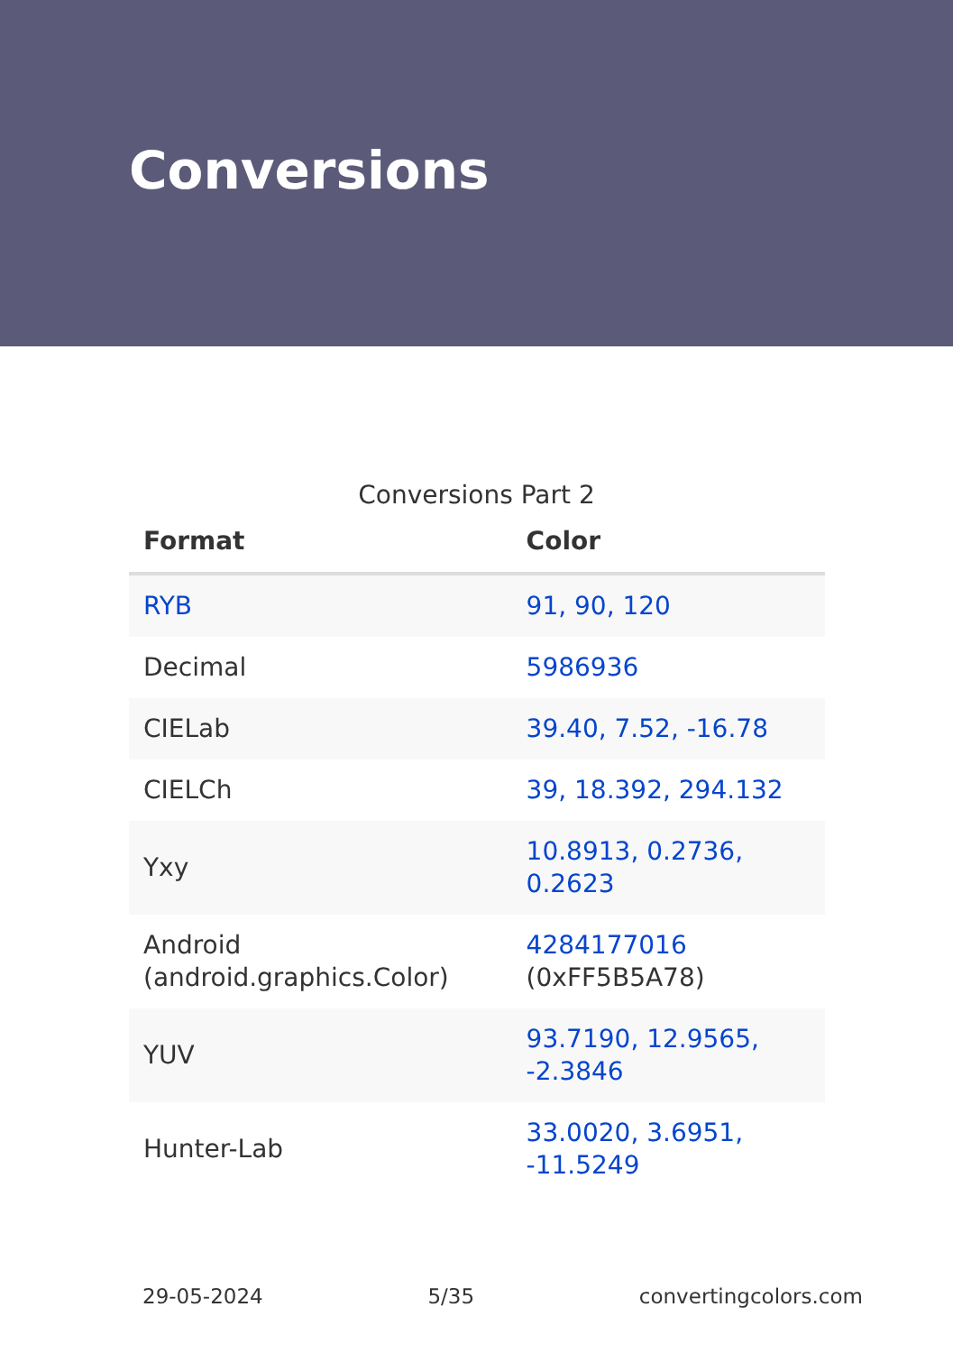Conversions
Conversions Part 2
| Format | Color |
| --- | --- |
| RYB | 91, 90, 120 |
| Decimal | 5986936 |
| CIELab | 39.40, 7.52, -16.78 |
| CIELCh | 39, 18.392, 294.132 |
| Yxy | 10.8913, 0.2736, 0.2623 |
| Android (android.graphics.Color) | 4284177016 (0xFF5B5A78) |
| YUV | 93.7190, 12.9565, -2.3846 |
| Hunter-Lab | 33.0020, 3.6951, -11.5249 |
29-05-2024 5/35 convertingcolors.com